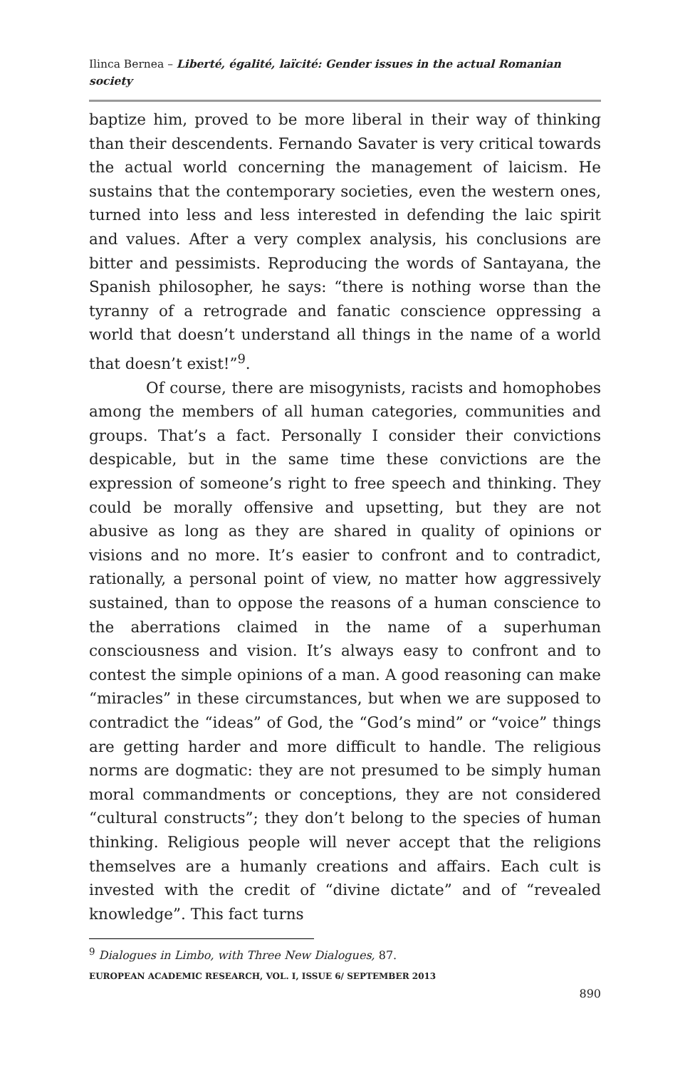Ilinca Bernea – Liberté, égalité, laïcité: Gender issues in the actual Romanian society
baptize him, proved to be more liberal in their way of thinking than their descendents. Fernando Savater is very critical towards the actual world concerning the management of laicism. He sustains that the contemporary societies, even the western ones, turned into less and less interested in defending the laic spirit and values. After a very complex analysis, his conclusions are bitter and pessimists. Reproducing the words of Santayana, the Spanish philosopher, he says: “there is nothing worse than the tyranny of a retrograde and fanatic conscience oppressing a world that doesn’t understand all things in the name of a world that doesn’t exist!”<sup>9</sup>.
Of course, there are misogynists, racists and homophobes among the members of all human categories, communities and groups. That’s a fact. Personally I consider their convictions despicable, but in the same time these convictions are the expression of someone’s right to free speech and thinking. They could be morally offensive and upsetting, but they are not abusive as long as they are shared in quality of opinions or visions and no more. It’s easier to confront and to contradict, rationally, a personal point of view, no matter how aggressively sustained, than to oppose the reasons of a human conscience to the aberrations claimed in the name of a superhuman consciousness and vision. It’s always easy to confront and to contest the simple opinions of a man. A good reasoning can make “miracles” in these circumstances, but when we are supposed to contradict the “ideas” of God, the “God’s mind” or “voice” things are getting harder and more difficult to handle. The religious norms are dogmatic: they are not presumed to be simply human moral commandments or conceptions, they are not considered “cultural constructs”; they don’t belong to the species of human thinking. Religious people will never accept that the religions themselves are a humanly creations and affairs. Each cult is invested with the credit of “divine dictate” and of “revealed knowledge”. This fact turns
<sup>9</sup> Dialogues in Limbo, with Three New Dialogues, 87.
EUROPEAN ACADEMIC RESEARCH, VOL. I, ISSUE 6/ SEPTEMBER 2013
890